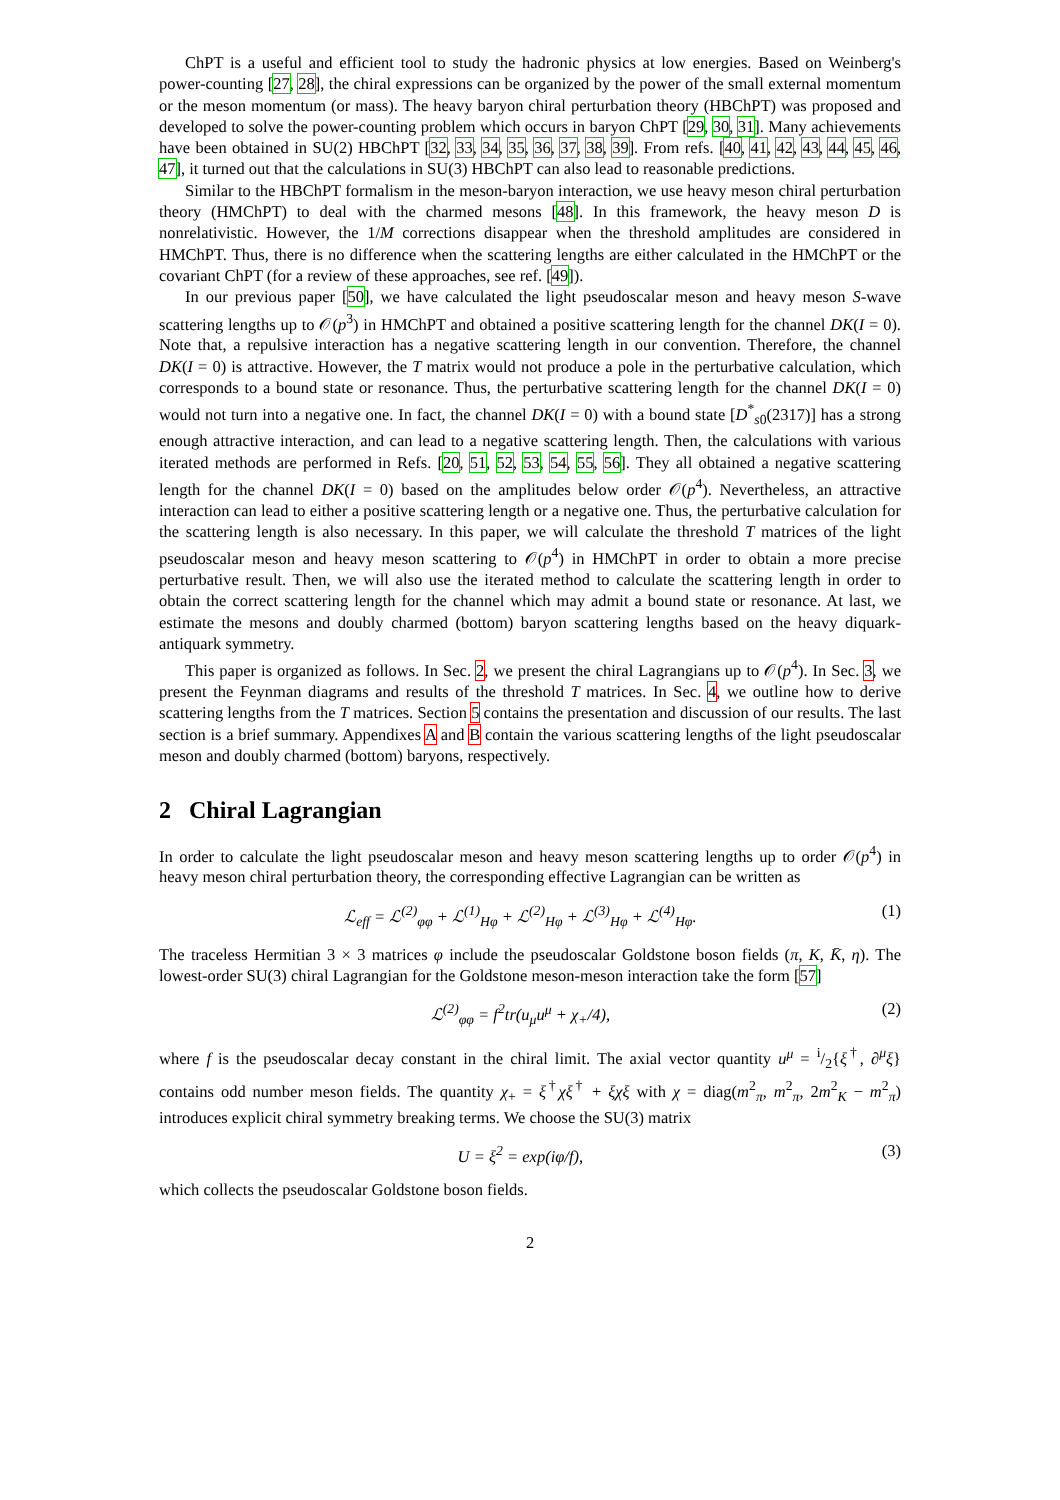ChPT is a useful and efficient tool to study the hadronic physics at low energies. Based on Weinberg's power-counting [27, 28], the chiral expressions can be organized by the power of the small external momentum or the meson momentum (or mass). The heavy baryon chiral perturbation theory (HBChPT) was proposed and developed to solve the power-counting problem which occurs in baryon ChPT [29, 30, 31]. Many achievements have been obtained in SU(2) HBChPT [32, 33, 34, 35, 36, 37, 38, 39]. From refs. [40, 41, 42, 43, 44, 45, 46, 47], it turned out that the calculations in SU(3) HBChPT can also lead to reasonable predictions.
Similar to the HBChPT formalism in the meson-baryon interaction, we use heavy meson chiral perturbation theory (HMChPT) to deal with the charmed mesons [48]. In this framework, the heavy meson D is nonrelativistic. However, the 1/M corrections disappear when the threshold amplitudes are considered in HMChPT. Thus, there is no difference when the scattering lengths are either calculated in the HMChPT or the covariant ChPT (for a review of these approaches, see ref. [49]).
In our previous paper [50], we have calculated the light pseudoscalar meson and heavy meson S-wave scattering lengths up to 𝒪(p<sup>3</sup>) in HMChPT and obtained a positive scattering length for the channel DK(I = 0). Note that, a repulsive interaction has a negative scattering length in our convention. Therefore, the channel DK(I = 0) is attractive. However, the T matrix would not produce a pole in the perturbative calculation, which corresponds to a bound state or resonance. Thus, the perturbative scattering length for the channel DK(I = 0) would not turn into a negative one. In fact, the channel DK(I = 0) with a bound state [D<sup>*</sup><sub>s0</sub>(2317)] has a strong enough attractive interaction, and can lead to a negative scattering length. Then, the calculations with various iterated methods are performed in Refs. [20, 51, 52, 53, 54, 55, 56]. They all obtained a negative scattering length for the channel DK(I = 0) based on the amplitudes below order 𝒪(p<sup>4</sup>). Nevertheless, an attractive interaction can lead to either a positive scattering length or a negative one. Thus, the perturbative calculation for the scattering length is also necessary. In this paper, we will calculate the threshold T matrices of the light pseudoscalar meson and heavy meson scattering to 𝒪(p<sup>4</sup>) in HMChPT in order to obtain a more precise perturbative result. Then, we will also use the iterated method to calculate the scattering length in order to obtain the correct scattering length for the channel which may admit a bound state or resonance. At last, we estimate the mesons and doubly charmed (bottom) baryon scattering lengths based on the heavy diquark-antiquark symmetry.
This paper is organized as follows. In Sec. 2, we present the chiral Lagrangians up to 𝒪(p<sup>4</sup>). In Sec. 3, we present the Feynman diagrams and results of the threshold T matrices. In Sec. 4, we outline how to derive scattering lengths from the T matrices. Section 5 contains the presentation and discussion of our results. The last section is a brief summary. Appendixes A and B contain the various scattering lengths of the light pseudoscalar meson and doubly charmed (bottom) baryons, respectively.
2 Chiral Lagrangian
In order to calculate the light pseudoscalar meson and heavy meson scattering lengths up to order 𝒪(p<sup>4</sup>) in heavy meson chiral perturbation theory, the corresponding effective Lagrangian can be written as
ℒ<sub>eff</sub> = ℒ<sup>(2)</sup><sub>φφ</sub> + ℒ<sup>(1)</sup><sub>Hφ</sub> + ℒ<sup>(2)</sup><sub>Hφ</sub> + ℒ<sup>(3)</sup><sub>Hφ</sub> + ℒ<sup>(4)</sup><sub>Hφ</sub>. (1)
The traceless Hermitian 3 × 3 matrices φ include the pseudoscalar Goldstone boson fields (π, K, K̄, η). The lowest-order SU(3) chiral Lagrangian for the Goldstone meson-meson interaction take the form [57]
ℒ<sup>(2)</sup><sub>φφ</sub> = f<sup>2</sup>tr(u<sub>μ</sub>u<sup>μ</sup> + χ<sub>+</sub>/4), (2)
where f is the pseudoscalar decay constant in the chiral limit. The axial vector quantity u<sup>μ</sup> = i/2{ξ<sup>†</sup>, ∂<sup>μ</sup>ξ} contains odd number meson fields. The quantity χ<sub>+</sub> = ξ<sup>†</sup>χξ<sup>†</sup> + ξχξ with χ = diag(m<sup>2</sup><sub>π</sub>, m<sup>2</sup><sub>π</sub>, 2m<sup>2</sup><sub>K</sub> − m<sup>2</sup><sub>π</sub>) introduces explicit chiral symmetry breaking terms. We choose the SU(3) matrix
U = ξ<sup>2</sup> = exp(iφ/f), (3)
which collects the pseudoscalar Goldstone boson fields.
2